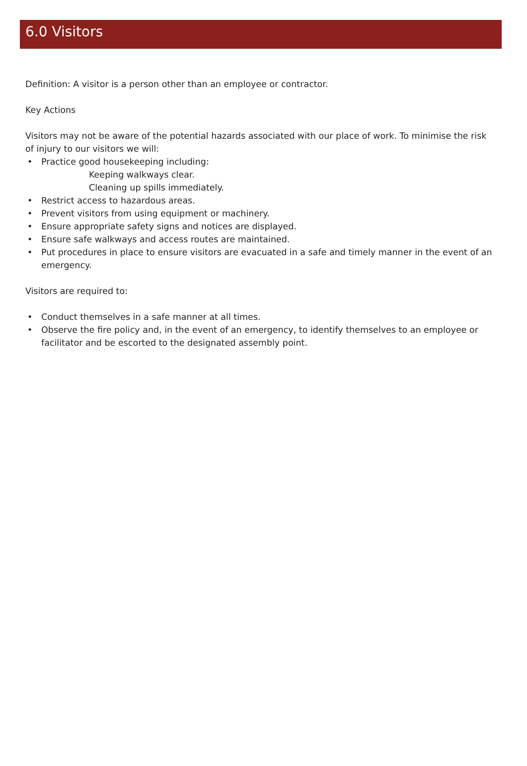6.0 Visitors
Definition: A visitor is a person other than an employee or contractor.
Key Actions
Visitors may not be aware of the potential hazards associated with our place of work. To minimise the risk of injury to our visitors we will:
• Practice good housekeeping including:
Keeping walkways clear.
Cleaning up spills immediately.
• Restrict access to hazardous areas.
• Prevent visitors from using equipment or machinery.
• Ensure appropriate safety signs and notices are displayed.
• Ensure safe walkways and access routes are maintained.
• Put procedures in place to ensure visitors are evacuated in a safe and timely manner in the event of an emergency.
Visitors are required to:
• Conduct themselves in a safe manner at all times.
• Observe the fire policy and, in the event of an emergency, to identify themselves to an employee or facilitator and be escorted to the designated assembly point.